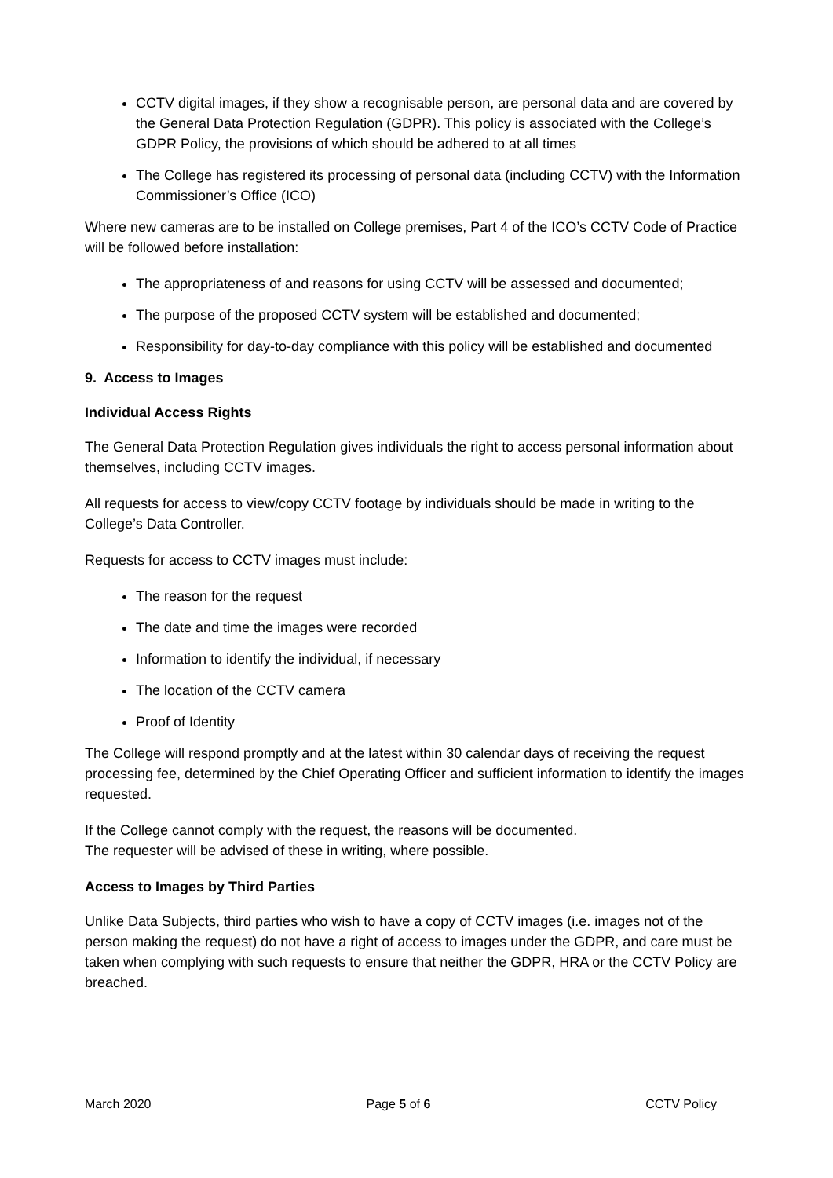CCTV digital images, if they show a recognisable person, are personal data and are covered by the General Data Protection Regulation (GDPR). This policy is associated with the College’s GDPR Policy, the provisions of which should be adhered to at all times
The College has registered its processing of personal data (including CCTV) with the Information Commissioner’s Office (ICO)
Where new cameras are to be installed on College premises, Part 4 of the ICO’s CCTV Code of Practice will be followed before installation:
The appropriateness of and reasons for using CCTV will be assessed and documented;
The purpose of the proposed CCTV system will be established and documented;
Responsibility for day-to-day compliance with this policy will be established and documented
9. Access to Images
Individual Access Rights
The General Data Protection Regulation gives individuals the right to access personal information about themselves, including CCTV images.
All requests for access to view/copy CCTV footage by individuals should be made in writing to the College’s Data Controller.
Requests for access to CCTV images must include:
The reason for the request
The date and time the images were recorded
Information to identify the individual, if necessary
The location of the CCTV camera
Proof of Identity
The College will respond promptly and at the latest within 30 calendar days of receiving the request processing fee, determined by the Chief Operating Officer and sufficient information to identify the images requested.
If the College cannot comply with the request, the reasons will be documented.
The requester will be advised of these in writing, where possible.
Access to Images by Third Parties
Unlike Data Subjects, third parties who wish to have a copy of CCTV images (i.e. images not of the person making the request) do not have a right of access to images under the GDPR, and care must be taken when complying with such requests to ensure that neither the GDPR, HRA or the CCTV Policy are breached.
March 2020 Page 5 of 6 CCTV Policy